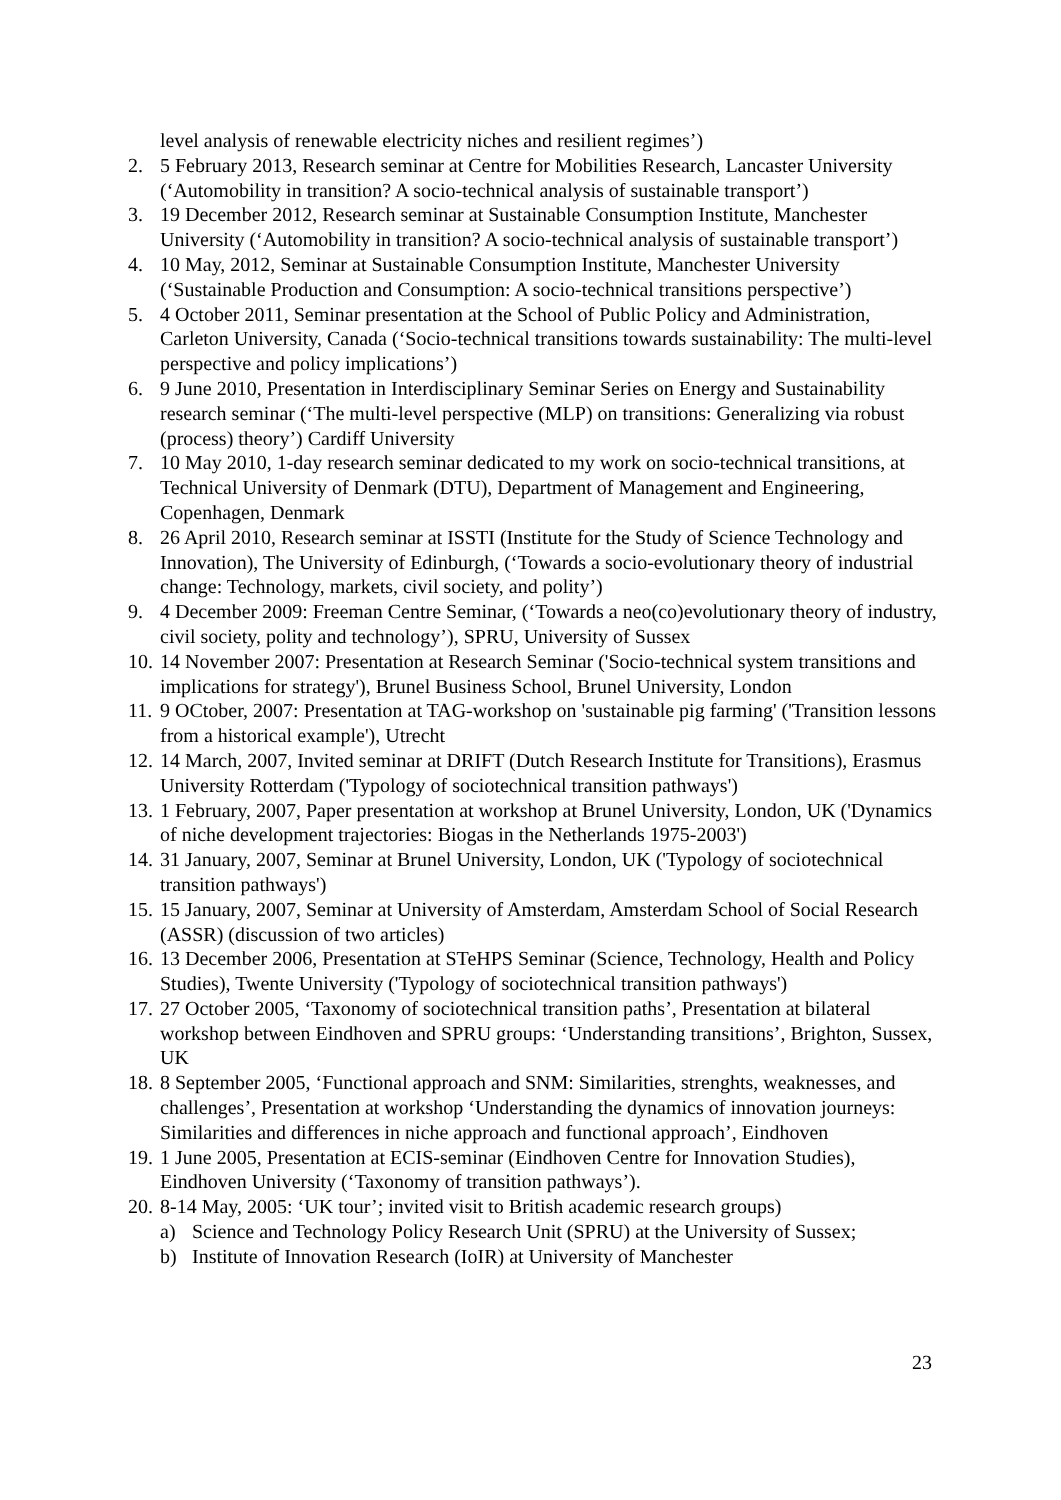level analysis of renewable electricity niches and resilient regimes’)
2. 5 February 2013, Research seminar at Centre for Mobilities Research, Lancaster University (‘Automobility in transition? A socio-technical analysis of sustainable transport’)
3. 19 December 2012, Research seminar at Sustainable Consumption Institute, Manchester University (‘Automobility in transition? A socio-technical analysis of sustainable transport’)
4. 10 May, 2012, Seminar at Sustainable Consumption Institute, Manchester University (‘Sustainable Production and Consumption: A socio-technical transitions perspective’)
5. 4 October 2011, Seminar presentation at the School of Public Policy and Administration, Carleton University, Canada (‘Socio-technical transitions towards sustainability: The multi-level perspective and policy implications’)
6. 9 June 2010, Presentation in Interdisciplinary Seminar Series on Energy and Sustainability research seminar (‘The multi-level perspective (MLP) on transitions: Generalizing via robust (process) theory’) Cardiff University
7. 10 May 2010, 1-day research seminar dedicated to my work on socio-technical transitions, at Technical University of Denmark (DTU), Department of Management and Engineering, Copenhagen, Denmark
8. 26 April 2010, Research seminar at ISSTI (Institute for the Study of Science Technology and Innovation), The University of Edinburgh, (‘Towards a socio-evolutionary theory of industrial change: Technology, markets, civil society, and polity’)
9. 4 December 2009: Freeman Centre Seminar, (‘Towards a neo(co)evolutionary theory of industry, civil society, polity and technology’), SPRU, University of Sussex
10. 14 November 2007: Presentation at Research Seminar ('Socio-technical system transitions and implications for strategy'), Brunel Business School, Brunel University, London
11. 9 OCtober, 2007: Presentation at TAG-workshop on 'sustainable pig farming' ('Transition lessons from a historical example'), Utrecht
12. 14 March, 2007, Invited seminar at DRIFT (Dutch Research Institute for Transitions), Erasmus University Rotterdam ('Typology of sociotechnical transition pathways')
13. 1 February, 2007, Paper presentation at workshop at Brunel University, London, UK ('Dynamics of niche development trajectories: Biogas in the Netherlands 1975-2003')
14. 31 January, 2007, Seminar at Brunel University, London, UK ('Typology of sociotechnical transition pathways')
15. 15 January, 2007, Seminar at University of Amsterdam, Amsterdam School of Social Research (ASSR) (discussion of two articles)
16. 13 December 2006, Presentation at STeHPS Seminar (Science, Technology, Health and Policy Studies), Twente University ('Typology of sociotechnical transition pathways')
17. 27 October 2005, ‘Taxonomy of sociotechnical transition paths’, Presentation at bilateral workshop between Eindhoven and SPRU groups: ‘Understanding transitions’, Brighton, Sussex, UK
18. 8 September 2005, ‘Functional approach and SNM: Similarities, strenghts, weaknesses, and challenges’, Presentation at workshop ‘Understanding the dynamics of innovation journeys: Similarities and differences in niche approach and functional approach’, Eindhoven
19. 1 June 2005, Presentation at ECIS-seminar (Eindhoven Centre for Innovation Studies), Eindhoven University (‘Taxonomy of transition pathways’).
20. 8-14 May, 2005: ‘UK tour’; invited visit to British academic research groups)
a) Science and Technology Policy Research Unit (SPRU) at the University of Sussex;
b) Institute of Innovation Research (IoIR) at University of Manchester
23